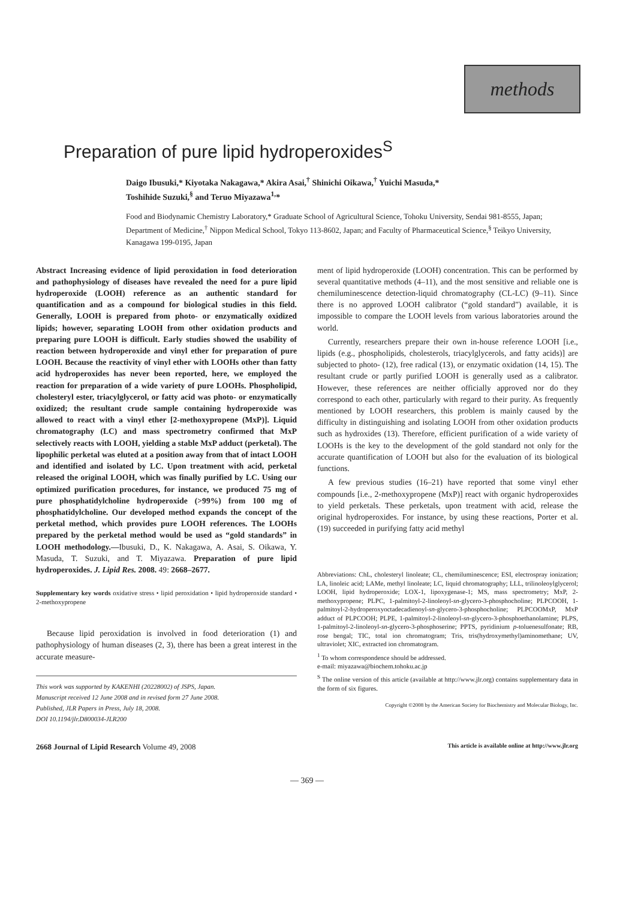methods
Preparation of pure lipid hydroperoxides<sup>S</sup>
Daigo Ibusuki,* Kiyotaka Nakagawa,* Akira Asai,<sup>†</sup> Shinichi Oikawa,<sup>†</sup> Yuichi Masuda,*
Toshihide Suzuki,<sup>§</sup> and Teruo Miyazawa<sup>1,</sup>*
Food and Biodynamic Chemistry Laboratory,* Graduate School of Agricultural Science, Tohoku University, Sendai 981-8555, Japan; Department of Medicine,<sup>†</sup> Nippon Medical School, Tokyo 113-8602, Japan; and Faculty of Pharmaceutical Science,<sup>§</sup> Teikyo University, Kanagawa 199-0195, Japan
Abstract Increasing evidence of lipid peroxidation in food deterioration and pathophysiology of diseases have revealed the need for a pure lipid hydroperoxide (LOOH) reference as an authentic standard for quantification and as a compound for biological studies in this field. Generally, LOOH is prepared from photo- or enzymatically oxidized lipids; however, separating LOOH from other oxidation products and preparing pure LOOH is difficult. Early studies showed the usability of reaction between hydroperoxide and vinyl ether for preparation of pure LOOH. Because the reactivity of vinyl ether with LOOHs other than fatty acid hydroperoxides has never been reported, here, we employed the reaction for preparation of a wide variety of pure LOOHs. Phospholipid, cholesteryl ester, triacylglycerol, or fatty acid was photo- or enzymatically oxidized; the resultant crude sample containing hydroperoxide was allowed to react with a vinyl ether [2-methoxypropene (MxP)]. Liquid chromatography (LC) and mass spectrometry confirmed that MxP selectively reacts with LOOH, yielding a stable MxP adduct (perketal). The lipophilic perketal was eluted at a position away from that of intact LOOH and identified and isolated by LC. Upon treatment with acid, perketal released the original LOOH, which was finally purified by LC. Using our optimized purification procedures, for instance, we produced 75 mg of pure phosphatidylcholine hydroperoxide (>99%) from 100 mg of phosphatidylcholine. Our developed method expands the concept of the perketal method, which provides pure LOOH references. The LOOHs prepared by the perketal method would be used as “gold standards” in LOOH methodology.—Ibusuki, D., K. Nakagawa, A. Asai, S. Oikawa, Y. Masuda, T. Suzuki, and T. Miyazawa. Preparation of pure lipid hydroperoxides. J. Lipid Res. 2008. 49: 2668–2677.
Supplementary key words oxidative stress • lipid peroxidation • lipid hydroperoxide standard • 2-methoxypropene
Because lipid peroxidation is involved in food deterioration (1) and pathophysiology of human diseases (2, 3), there has been a great interest in the accurate measure-
This work was supported by KAKENHI (20228002) of JSPS, Japan.
Manuscript received 12 June 2008 and in revised form 27 June 2008.
Published, JLR Papers in Press, July 18, 2008.
DOI 10.1194/jlr.D800034-JLR200
ment of lipid hydroperoxide (LOOH) concentration. This can be performed by several quantitative methods (4–11), and the most sensitive and reliable one is chemiluminescence detection-liquid chromatography (CL-LC) (9–11). Since there is no approved LOOH calibrator (“gold standard”) available, it is impossible to compare the LOOH levels from various laboratories around the world.
Currently, researchers prepare their own in-house reference LOOH [i.e., lipids (e.g., phospholipids, cholesterols, triacylglycerols, and fatty acids)] are subjected to photo- (12), free radical (13), or enzymatic oxidation (14, 15). The resultant crude or partly purified LOOH is generally used as a calibrator. However, these references are neither officially approved nor do they correspond to each other, particularly with regard to their purity. As frequently mentioned by LOOH researchers, this problem is mainly caused by the difficulty in distinguishing and isolating LOOH from other oxidation products such as hydroxides (13). Therefore, efficient purification of a wide variety of LOOHs is the key to the development of the gold standard not only for the accurate quantification of LOOH but also for the evaluation of its biological functions.
A few previous studies (16–21) have reported that some vinyl ether compounds [i.e., 2-methoxypropene (MxP)] react with organic hydroperoxides to yield perketals. These perketals, upon treatment with acid, release the original hydroperoxides. For instance, by using these reactions, Porter et al. (19) succeeded in purifying fatty acid methyl
Abbreviations: ChL, cholesteryl linoleate; CL, chemiluminescence; ESI, electrospray ionization; LA, linoleic acid; LAMe, methyl linoleate; LC, liquid chromatography; LLL, trilinoleoylglycerol; LOOH, lipid hydroperoxide; LOX-1, lipoxygenase-1; MS, mass spectrometry; MxP, 2-methoxypropene; PLPC, 1-palmitoyl-2-linoleoyl-sn-glycero-3-phosphocholine; PLPCOOH, 1-palmitoyl-2-hydroperoxyoctadecadienoyl-sn-glycero-3-phosphocholine; PLPCOOMxP, MxP adduct of PLPCOOH; PLPE, 1-palmitoyl-2-linoleoyl-sn-glycero-3-phosphoethanolamine; PLPS, 1-palmitoyl-2-linoleoyl-sn-glycero-3-phosphoserine; PPTS, pyridinium p-toluenesulfonate; RB, rose bengal; TIC, total ion chromatogram; Tris, tris(hydroxymethyl)aminomethane; UV, ultraviolet; XIC, extracted ion chromatogram.
<sup>1</sup> To whom correspondence should be addressed.
e-mail: miyazawa@biochem.tohoku.ac.jp
<sup>S</sup> The online version of this article (available at http://www.jlr.org) contains supplementary data in the form of six figures.
Copyright ©2008 by the American Society for Biochemistry and Molecular Biology, Inc.
2668 Journal of Lipid Research Volume 49, 2008 This article is available online at http://www.jlr.org
— 369 —